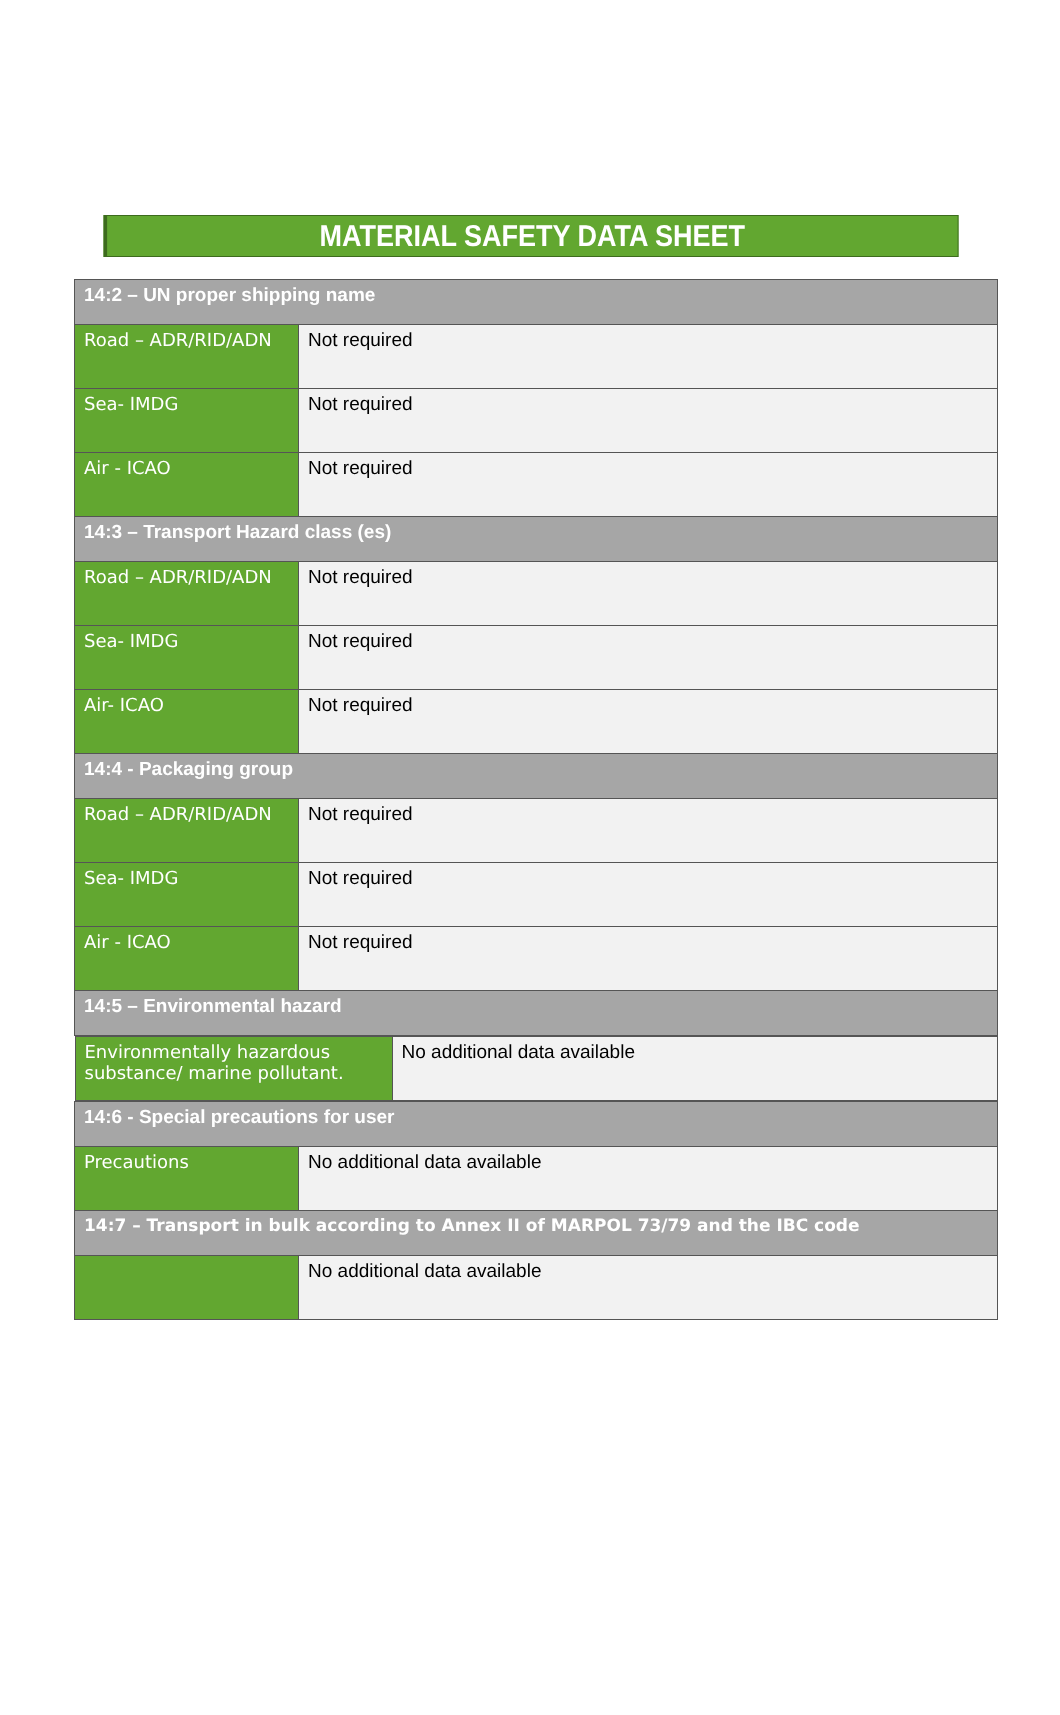MATERIAL SAFETY DATA SHEET
| 14:2 – UN proper shipping name | |
| Road – ADR/RID/ADN | Not required |
| Sea- IMDG | Not required |
| Air - ICAO | Not required |
| 14:3 – Transport Hazard class (es) | |
| Road – ADR/RID/ADN | Not required |
| Sea- IMDG | Not required |
| Air- ICAO | Not required |
| 14:4 - Packaging group | |
| Road – ADR/RID/ADN | Not required |
| Sea- IMDG | Not required |
| Air - ICAO | Not required |
| 14:5 – Environmental hazard | |
| / Environmentally hazardous substance/ marine pollutant. / No additional data available / | |
| 14:6 - Special precautions for user | |
| Precautions | No additional data available |
| 14:7 – Transport in bulk according to Annex II of MARPOL 73/79 and the IBC code | |
| | No additional data available |